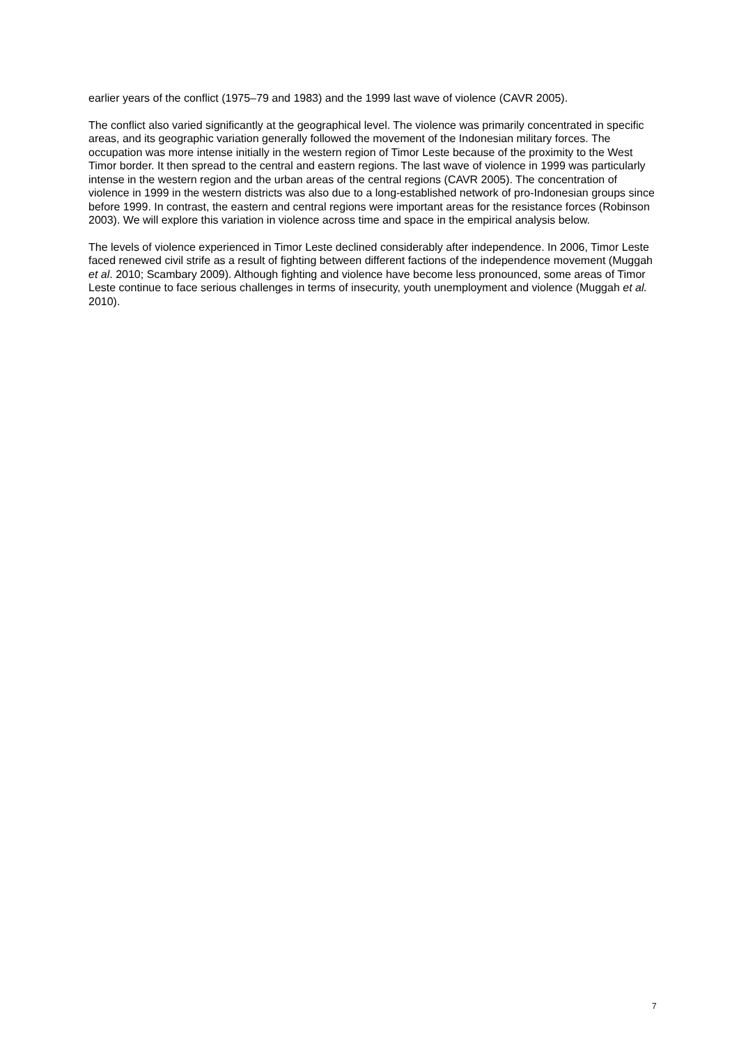earlier years of the conflict (1975–79 and 1983) and the 1999 last wave of violence (CAVR 2005).
The conflict also varied significantly at the geographical level. The violence was primarily concentrated in specific areas, and its geographic variation generally followed the movement of the Indonesian military forces. The occupation was more intense initially in the western region of Timor Leste because of the proximity to the West Timor border. It then spread to the central and eastern regions. The last wave of violence in 1999 was particularly intense in the western region and the urban areas of the central regions (CAVR 2005). The concentration of violence in 1999 in the western districts was also due to a long-established network of pro-Indonesian groups since before 1999. In contrast, the eastern and central regions were important areas for the resistance forces (Robinson 2003). We will explore this variation in violence across time and space in the empirical analysis below.
The levels of violence experienced in Timor Leste declined considerably after independence. In 2006, Timor Leste faced renewed civil strife as a result of fighting between different factions of the independence movement (Muggah et al. 2010; Scambary 2009). Although fighting and violence have become less pronounced, some areas of Timor Leste continue to face serious challenges in terms of insecurity, youth unemployment and violence (Muggah et al. 2010).
7